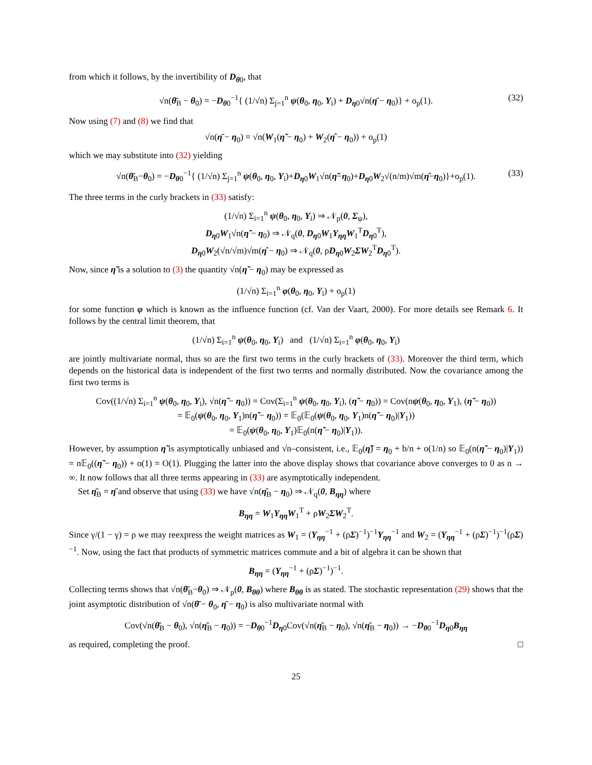from which it follows, by the invertibility of D<sub>θ0</sub>, that
√n(θ̄<sub>B</sub> − θ<sub>0</sub>) = −D<sub>θ0</sub><sup>−1</sup>{ (1/√n) Σ<sub>j=1</sub><sup>n</sup> ψ(θ<sub>0</sub>, η<sub>0</sub>, Y<sub>i</sub>) + D<sub>η0</sub>√n(η̄ − η<sub>0</sub>)} + o<sub>p</sub>(1). (32)
Now using (7) and (8) we find that
√n(η̄ − η<sub>0</sub>) = √n(W<sub>1</sub>(η̃ − η<sub>0</sub>) + W<sub>2</sub>(η̂ − η<sub>0</sub>)) + o<sub>p</sub>(1)
which we may substitute into (32) yielding
√n(θ̄<sub>B</sub>−θ<sub>0</sub>) = −D<sub>θ0</sub><sup>−1</sup>{ (1/√n) Σ<sub>j=1</sub><sup>n</sup> ψ(θ<sub>0</sub>, η<sub>0</sub>, Y<sub>i</sub>)+D<sub>η0</sub>W<sub>1</sub>√n(η̃−η<sub>0</sub>)+D<sub>η0</sub>W<sub>2</sub>√(n/m)√m(η̂−η<sub>0</sub>)}+o<sub>p</sub>(1). (33)
The three terms in the curly brackets in (33) satisfy:
(1/√n) Σ<sub>i=1</sub><sup>n</sup> ψ(θ<sub>0</sub>, η<sub>0</sub>, Y<sub>i</sub>) ⇒ 𝒩<sub>p</sub>(0, Σ<sub>ψ</sub>),
D<sub>η0</sub>W<sub>1</sub>√n(η̃ − η<sub>0</sub>) ⇒ 𝒩<sub>q</sub>(0, D<sub>η0</sub>W<sub>1</sub>Υ<sub>ηη</sub>W<sub>1</sub><sup>T</sup>D<sub>η0</sub><sup>T</sup>),
D<sub>η0</sub>W<sub>2</sub>(√n/√m)√m(η̂ − η<sub>0</sub>) ⇒ 𝒩<sub>q</sub>(0, ρD<sub>η0</sub>W<sub>2</sub>ΣW<sub>2</sub><sup>T</sup>D<sub>η0</sub><sup>T</sup>).
Now, since η̃ is a solution to (3) the quantity √n(η̃ − η<sub>0</sub>) may be expressed as
(1/√n) Σ<sub>i=1</sub><sup>n</sup> φ(θ<sub>0</sub>, η<sub>0</sub>, Y<sub>i</sub>) + o<sub>p</sub>(1)
for some function φ which is known as the influence function (cf. Van der Vaart, 2000). For more details see Remark 6. It follows by the central limit theorem, that
(1/√n) Σ<sub>i=1</sub><sup>n</sup> ψ(θ<sub>0</sub>, η<sub>0</sub>, Y<sub>i</sub>) and (1/√n) Σ<sub>i=1</sub><sup>n</sup> φ(θ<sub>0</sub>, η<sub>0</sub>, Y<sub>i</sub>)
are jointly multivariate normal, thus so are the first two terms in the curly brackets of (33). Moreover the third term, which depends on the historical data is independent of the first two terms and normally distributed. Now the covariance among the first two terms is
Cov((1/√n) Σ<sub>i=1</sub><sup>n</sup> ψ(θ<sub>0</sub>, η<sub>0</sub>, Y<sub>i</sub>), √n(η̃ − η<sub>0</sub>)) = Cov(Σ<sub>i=1</sub><sup>n</sup> ψ(θ<sub>0</sub>, η<sub>0</sub>, Y<sub>i</sub>), (η̃ − η<sub>0</sub>)) = Cov(nψ(θ<sub>0</sub>, η<sub>0</sub>, Y<sub>1</sub>), (η̃ − η<sub>0</sub>))
= 𝔼<sub>0</sub>(ψ(θ<sub>0</sub>, η<sub>0</sub>, Y<sub>1</sub>)n(η̃ − η<sub>0</sub>)) = 𝔼<sub>0</sub>(𝔼<sub>0</sub>(ψ(θ<sub>0</sub>, η<sub>0</sub>, Y<sub>1</sub>)n(η̃ − η<sub>0</sub>)|Y<sub>1</sub>))
= 𝔼<sub>0</sub>(ψ(θ<sub>0</sub>, η<sub>0</sub>, Y<sub>1</sub>)𝔼<sub>0</sub>(n(η̃ − η<sub>0</sub>)|Y<sub>1</sub>)).
However, by assumption η̃ is asymptotically unbiased and √n–consistent, i.e., 𝔼<sub>0</sub>(η̃) = η<sub>0</sub> + b/n + o(1/n) so 𝔼<sub>0</sub>(n(η̃ − η<sub>0</sub>)|Y<sub>1</sub>)) = n𝔼<sub>0</sub>((η̃ − η<sub>0</sub>)) + o(1) = O(1). Plugging the latter into the above display shows that covariance above converges to 0 as n → ∞. It now follows that all three terms appearing in (33) are asymptotically independent.
Set η̄<sub>B</sub> = η̄ and observe that using (33) we have √n(η̄<sub>B</sub> − η<sub>0</sub>) ⇒ 𝒩<sub>q</sub>(0, B<sub>ηη</sub>) where
B<sub>ηη</sub> = W<sub>1</sub>Υ<sub>ηη</sub>W<sub>1</sub><sup>T</sup> + ρW<sub>2</sub>ΣW<sub>2</sub><sup>T</sup>.
Since γ/(1 − γ) = ρ we may reexpress the weight matrices as W<sub>1</sub> = (Υ<sub>ηη</sub><sup>−1</sup> + (ρΣ)<sup>−1</sup>)<sup>−1</sup>Υ<sub>ηη</sub><sup>−1</sup> and W<sub>2</sub> = (Υ<sub>ηη</sub><sup>−1</sup> + (ρΣ)<sup>−1</sup>)<sup>−1</sup>(ρΣ)<sup>−1</sup>. Now, using the fact that products of symmetric matrices commute and a bit of algebra it can be shown that
B<sub>ηη</sub> = (Υ<sub>ηη</sub><sup>−1</sup> + (ρΣ)<sup>−1</sup>)<sup>−1</sup>.
Collecting terms shows that √n(θ̄<sub>B</sub>−θ<sub>0</sub>) ⇒ 𝒩<sub>p</sub>(0, B<sub>θθ</sub>) where B<sub>θθ</sub> is as stated. The stochastic representation (29) shows that the joint asymptotic distribution of √n(θ̄ − θ<sub>0</sub>, η̄ − η<sub>0</sub>) is also multivariate normal with
Cov(√n(θ̄<sub>B</sub> − θ<sub>0</sub>), √n(η̄<sub>B</sub> − η<sub>0</sub>)) = −D<sub>θ0</sub><sup>−1</sup>D<sub>η0</sub>Cov(√n(η̄<sub>B</sub> − η<sub>0</sub>), √n(η̄<sub>B</sub> − η<sub>0</sub>)) → −D<sub>θ0</sub><sup>−1</sup>D<sub>η0</sub>B<sub>ηη</sub>
as required, completing the proof. □
25